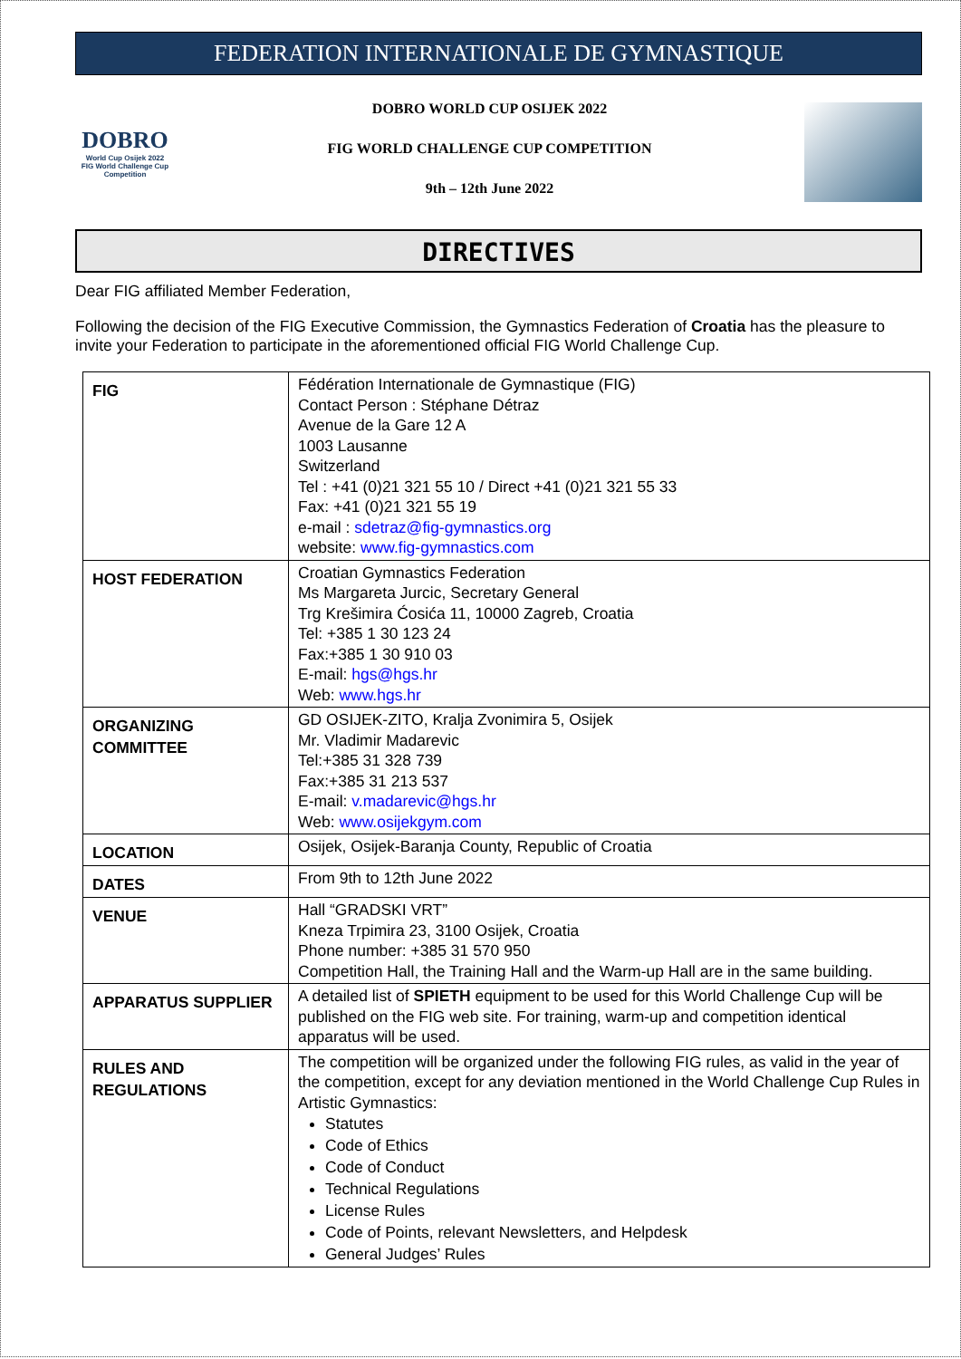FEDERATION INTERNATIONALE DE GYMNASTIQUE
DOBRO
World Cup Osijek 2022
FIG World Challenge Cup Competition
DOBRO WORLD CUP OSIJEK 2022
FIG WORLD CHALLENGE CUP COMPETITION
9th – 12th June 2022
DIRECTIVES
Dear FIG affiliated Member Federation,
Following the decision of the FIG Executive Commission, the Gymnastics Federation of Croatia has the pleasure to invite your Federation to participate in the aforementioned official FIG World Challenge Cup.
| FIG | Fédération Internationale de Gymnastique (FIG) Contact Person : Stéphane Détraz Avenue de la Gare 12 A 1003 Lausanne Switzerland Tel : +41 (0)21 321 55 10 / Direct +41 (0)21 321 55 33 Fax: +41 (0)21 321 55 19 e-mail : sdetraz@fig-gymnastics.org website: www.fig-gymnastics.com |
| HOST FEDERATION | Croatian Gymnastics Federation Ms Margareta Jurcic, Secretary General Trg Krešimira Ćosića 11, 10000 Zagreb, Croatia Tel: +385 1 30 123 24 Fax:+385 1 30 910 03 E-mail: hgs@hgs.hr Web: www.hgs.hr |
| ORGANIZING COMMITTEE | GD OSIJEK-ZITO, Kralja Zvonimira 5, Osijek Mr. Vladimir Madarevic Tel:+385 31 328 739 Fax:+385 31 213 537 E-mail: v.madarevic@hgs.hr Web: www.osijekgym.com |
| LOCATION | Osijek, Osijek-Baranja County, Republic of Croatia |
| DATES | From 9th to 12th June 2022 |
| VENUE | Hall “GRADSKI VRT” Kneza Trpimira 23, 3100 Osijek, Croatia Phone number: +385 31 570 950 Competition Hall, the Training Hall and the Warm-up Hall are in the same building. |
| APPARATUS SUPPLIER | A detailed list of SPIETH equipment to be used for this World Challenge Cup will be published on the FIG web site. For training, warm-up and competition identical apparatus will be used. |
| RULES AND REGULATIONS | The competition will be organized under the following FIG rules, as valid in the year of the competition, except for any deviation mentioned in the World Challenge Cup Rules in Artistic Gymnastics: Statutes Code of Ethics Code of Conduct Technical Regulations License Rules Code of Points, relevant Newsletters, and Helpdesk General Judges’ Rules |